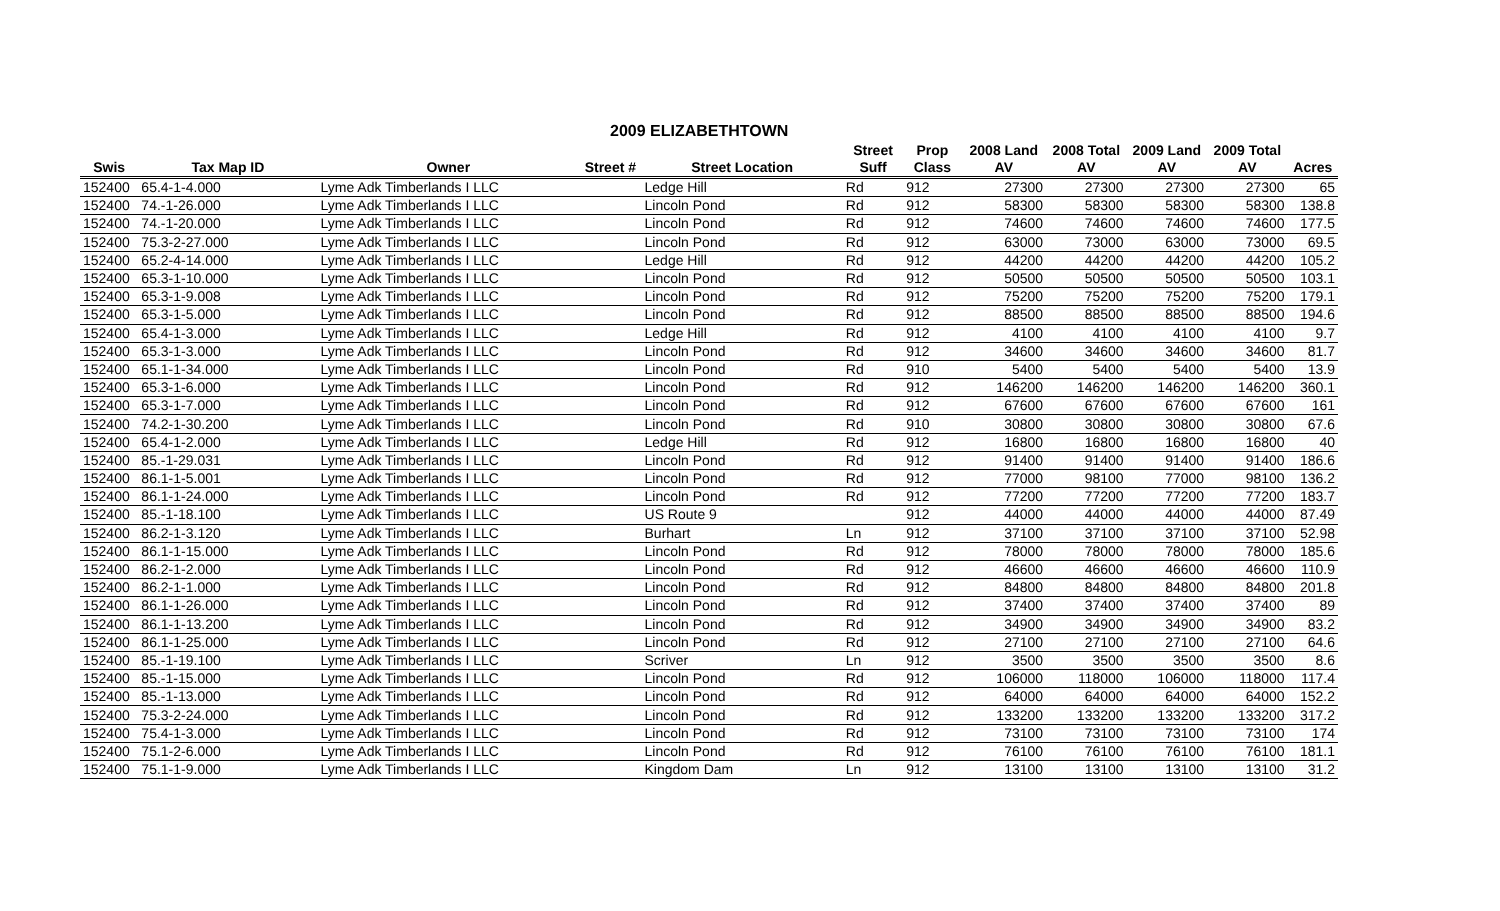2009 ELIZABETHTOWN
| | | | | | Street | Prop | 2008 Land | 2008 Total | 2009 Land | 2009 Total | |
| --- | --- | --- | --- | --- | --- | --- | --- | --- | --- | --- | --- |
| Swis | Tax Map ID | Owner | Street # | Street Location | Suff | Class | AV | AV | AV | AV | Acres |
| 152400 | 65.4-1-4.000 | Lyme Adk Timberlands I LLC | | Ledge Hill | Rd | 912 | 27300 | 27300 | 27300 | 27300 | 65 |
| 152400 | 74.-1-26.000 | Lyme Adk Timberlands I LLC | | Lincoln Pond | Rd | 912 | 58300 | 58300 | 58300 | 58300 | 138.8 |
| 152400 | 74.-1-20.000 | Lyme Adk Timberlands I LLC | | Lincoln Pond | Rd | 912 | 74600 | 74600 | 74600 | 74600 | 177.5 |
| 152400 | 75.3-2-27.000 | Lyme Adk Timberlands I LLC | | Lincoln Pond | Rd | 912 | 63000 | 73000 | 63000 | 73000 | 69.5 |
| 152400 | 65.2-4-14.000 | Lyme Adk Timberlands I LLC | | Ledge Hill | Rd | 912 | 44200 | 44200 | 44200 | 44200 | 105.2 |
| 152400 | 65.3-1-10.000 | Lyme Adk Timberlands I LLC | | Lincoln Pond | Rd | 912 | 50500 | 50500 | 50500 | 50500 | 103.1 |
| 152400 | 65.3-1-9.008 | Lyme Adk Timberlands I LLC | | Lincoln Pond | Rd | 912 | 75200 | 75200 | 75200 | 75200 | 179.1 |
| 152400 | 65.3-1-5.000 | Lyme Adk Timberlands I LLC | | Lincoln Pond | Rd | 912 | 88500 | 88500 | 88500 | 88500 | 194.6 |
| 152400 | 65.4-1-3.000 | Lyme Adk Timberlands I LLC | | Ledge Hill | Rd | 912 | 4100 | 4100 | 4100 | 4100 | 9.7 |
| 152400 | 65.3-1-3.000 | Lyme Adk Timberlands I LLC | | Lincoln Pond | Rd | 912 | 34600 | 34600 | 34600 | 34600 | 81.7 |
| 152400 | 65.1-1-34.000 | Lyme Adk Timberlands I LLC | | Lincoln Pond | Rd | 910 | 5400 | 5400 | 5400 | 5400 | 13.9 |
| 152400 | 65.3-1-6.000 | Lyme Adk Timberlands I LLC | | Lincoln Pond | Rd | 912 | 146200 | 146200 | 146200 | 146200 | 360.1 |
| 152400 | 65.3-1-7.000 | Lyme Adk Timberlands I LLC | | Lincoln Pond | Rd | 912 | 67600 | 67600 | 67600 | 67600 | 161 |
| 152400 | 74.2-1-30.200 | Lyme Adk Timberlands I LLC | | Lincoln Pond | Rd | 910 | 30800 | 30800 | 30800 | 30800 | 67.6 |
| 152400 | 65.4-1-2.000 | Lyme Adk Timberlands I LLC | | Ledge Hill | Rd | 912 | 16800 | 16800 | 16800 | 16800 | 40 |
| 152400 | 85.-1-29.031 | Lyme Adk Timberlands I LLC | | Lincoln Pond | Rd | 912 | 91400 | 91400 | 91400 | 91400 | 186.6 |
| 152400 | 86.1-1-5.001 | Lyme Adk Timberlands I LLC | | Lincoln Pond | Rd | 912 | 77000 | 98100 | 77000 | 98100 | 136.2 |
| 152400 | 86.1-1-24.000 | Lyme Adk Timberlands I LLC | | Lincoln Pond | Rd | 912 | 77200 | 77200 | 77200 | 77200 | 183.7 |
| 152400 | 85.-1-18.100 | Lyme Adk Timberlands I LLC | | US Route 9 | | 912 | 44000 | 44000 | 44000 | 44000 | 87.49 |
| 152400 | 86.2-1-3.120 | Lyme Adk Timberlands I LLC | | Burhart | Ln | 912 | 37100 | 37100 | 37100 | 37100 | 52.98 |
| 152400 | 86.1-1-15.000 | Lyme Adk Timberlands I LLC | | Lincoln Pond | Rd | 912 | 78000 | 78000 | 78000 | 78000 | 185.6 |
| 152400 | 86.2-1-2.000 | Lyme Adk Timberlands I LLC | | Lincoln Pond | Rd | 912 | 46600 | 46600 | 46600 | 46600 | 110.9 |
| 152400 | 86.2-1-1.000 | Lyme Adk Timberlands I LLC | | Lincoln Pond | Rd | 912 | 84800 | 84800 | 84800 | 84800 | 201.8 |
| 152400 | 86.1-1-26.000 | Lyme Adk Timberlands I LLC | | Lincoln Pond | Rd | 912 | 37400 | 37400 | 37400 | 37400 | 89 |
| 152400 | 86.1-1-13.200 | Lyme Adk Timberlands I LLC | | Lincoln Pond | Rd | 912 | 34900 | 34900 | 34900 | 34900 | 83.2 |
| 152400 | 86.1-1-25.000 | Lyme Adk Timberlands I LLC | | Lincoln Pond | Rd | 912 | 27100 | 27100 | 27100 | 27100 | 64.6 |
| 152400 | 85.-1-19.100 | Lyme Adk Timberlands I LLC | | Scriver | Ln | 912 | 3500 | 3500 | 3500 | 3500 | 8.6 |
| 152400 | 85.-1-15.000 | Lyme Adk Timberlands I LLC | | Lincoln Pond | Rd | 912 | 106000 | 118000 | 106000 | 118000 | 117.4 |
| 152400 | 85.-1-13.000 | Lyme Adk Timberlands I LLC | | Lincoln Pond | Rd | 912 | 64000 | 64000 | 64000 | 64000 | 152.2 |
| 152400 | 75.3-2-24.000 | Lyme Adk Timberlands I LLC | | Lincoln Pond | Rd | 912 | 133200 | 133200 | 133200 | 133200 | 317.2 |
| 152400 | 75.4-1-3.000 | Lyme Adk Timberlands I LLC | | Lincoln Pond | Rd | 912 | 73100 | 73100 | 73100 | 73100 | 174 |
| 152400 | 75.1-2-6.000 | Lyme Adk Timberlands I LLC | | Lincoln Pond | Rd | 912 | 76100 | 76100 | 76100 | 76100 | 181.1 |
| 152400 | 75.1-1-9.000 | Lyme Adk Timberlands I LLC | | Kingdom Dam | Ln | 912 | 13100 | 13100 | 13100 | 13100 | 31.2 |